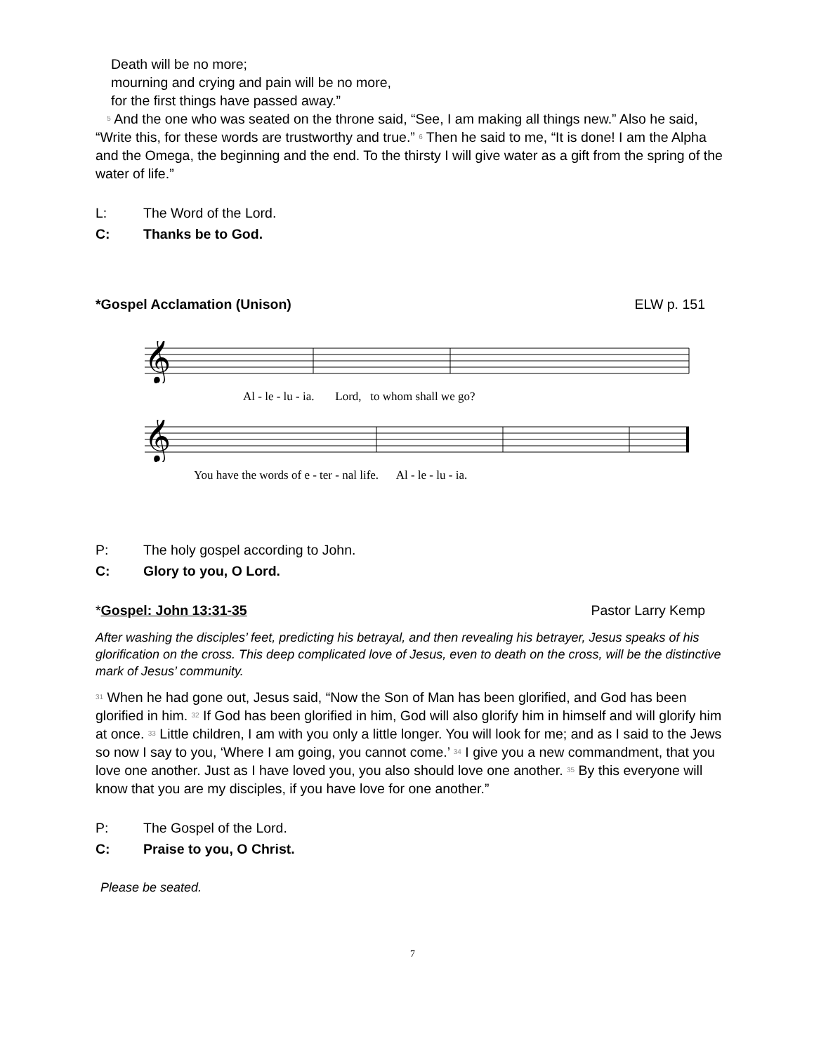Death will be no more;
mourning and crying and pain will be no more,
for the first things have passed away.”
<sup>5</sup> And the one who was seated on the throne said, “See, I am making all things new.” Also he said, “Write this, for these words are trustworthy and true.” <sup>6</sup> Then he said to me, “It is done! I am the Alpha and the Omega, the beginning and the end. To the thirsty I will give water as a gift from the spring of the water of life.”
L: The Word of the Lord.
C: Thanks be to God.
*Gospel Acclamation (Unison) ELW p. 151
𝄞
Al - le - lu - ia. Lord, to whom shall we go?
𝄞
You have the words of e - ter - nal life. Al - le - lu - ia.
P: The holy gospel according to John.
C: Glory to you, O Lord.
*Gospel: John 13:31-35 Pastor Larry Kemp
After washing the disciples’ feet, predicting his betrayal, and then revealing his betrayer, Jesus speaks of his glorification on the cross. This deep complicated love of Jesus, even to death on the cross, will be the distinctive mark of Jesus’ community.
<sup>31</sup> When he had gone out, Jesus said, “Now the Son of Man has been glorified, and God has been glorified in him. <sup>32</sup> If God has been glorified in him, God will also glorify him in himself and will glorify him at once. <sup>33</sup> Little children, I am with you only a little longer. You will look for me; and as I said to the Jews so now I say to you, ‘Where I am going, you cannot come.’ <sup>34</sup> I give you a new commandment, that you love one another. Just as I have loved you, you also should love one another. <sup>35</sup> By this everyone will know that you are my disciples, if you have love for one another.”
P: The Gospel of the Lord.
C: Praise to you, O Christ.
Please be seated.
7